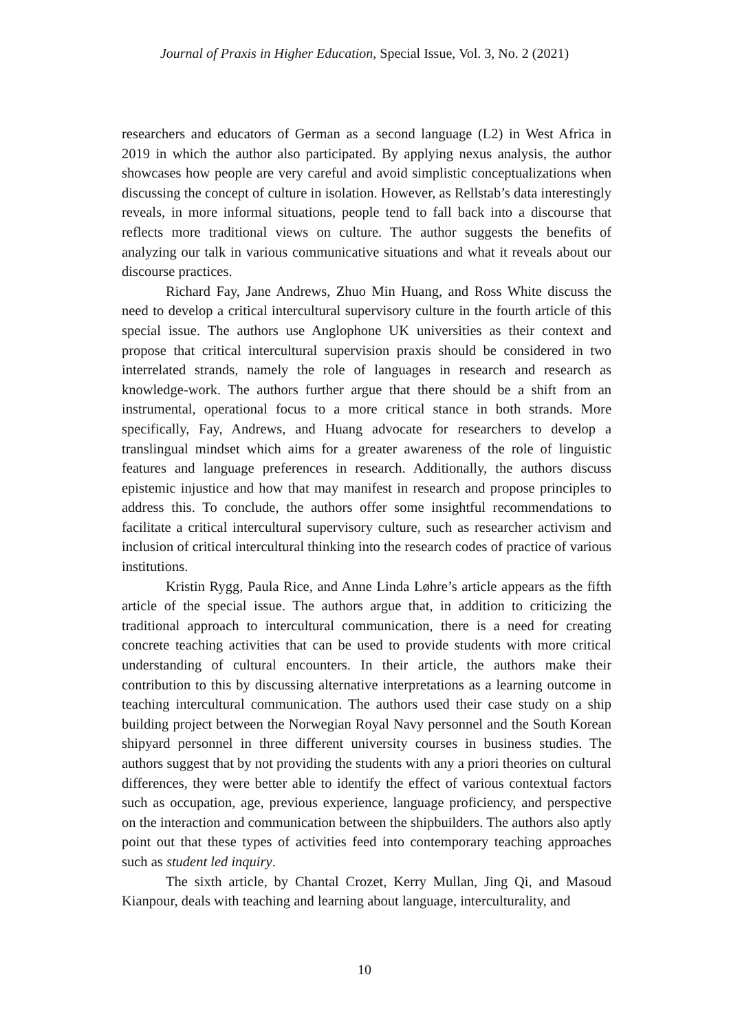Journal of Praxis in Higher Education, Special Issue, Vol. 3, No. 2 (2021)
researchers and educators of German as a second language (L2) in West Africa in 2019 in which the author also participated. By applying nexus analysis, the author showcases how people are very careful and avoid simplistic conceptualizations when discussing the concept of culture in isolation. However, as Rellstab’s data interestingly reveals, in more informal situations, people tend to fall back into a discourse that reflects more traditional views on culture. The author suggests the benefits of analyzing our talk in various communicative situations and what it reveals about our discourse practices.
Richard Fay, Jane Andrews, Zhuo Min Huang, and Ross White discuss the need to develop a critical intercultural supervisory culture in the fourth article of this special issue. The authors use Anglophone UK universities as their context and propose that critical intercultural supervision praxis should be considered in two interrelated strands, namely the role of languages in research and research as knowledge-work. The authors further argue that there should be a shift from an instrumental, operational focus to a more critical stance in both strands. More specifically, Fay, Andrews, and Huang advocate for researchers to develop a translingual mindset which aims for a greater awareness of the role of linguistic features and language preferences in research. Additionally, the authors discuss epistemic injustice and how that may manifest in research and propose principles to address this. To conclude, the authors offer some insightful recommendations to facilitate a critical intercultural supervisory culture, such as researcher activism and inclusion of critical intercultural thinking into the research codes of practice of various institutions.
Kristin Rygg, Paula Rice, and Anne Linda Løhre’s article appears as the fifth article of the special issue. The authors argue that, in addition to criticizing the traditional approach to intercultural communication, there is a need for creating concrete teaching activities that can be used to provide students with more critical understanding of cultural encounters. In their article, the authors make their contribution to this by discussing alternative interpretations as a learning outcome in teaching intercultural communication. The authors used their case study on a ship building project between the Norwegian Royal Navy personnel and the South Korean shipyard personnel in three different university courses in business studies. The authors suggest that by not providing the students with any a priori theories on cultural differences, they were better able to identify the effect of various contextual factors such as occupation, age, previous experience, language proficiency, and perspective on the interaction and communication between the shipbuilders. The authors also aptly point out that these types of activities feed into contemporary teaching approaches such as student led inquiry.
The sixth article, by Chantal Crozet, Kerry Mullan, Jing Qi, and Masoud Kianpour, deals with teaching and learning about language, interculturality, and
10